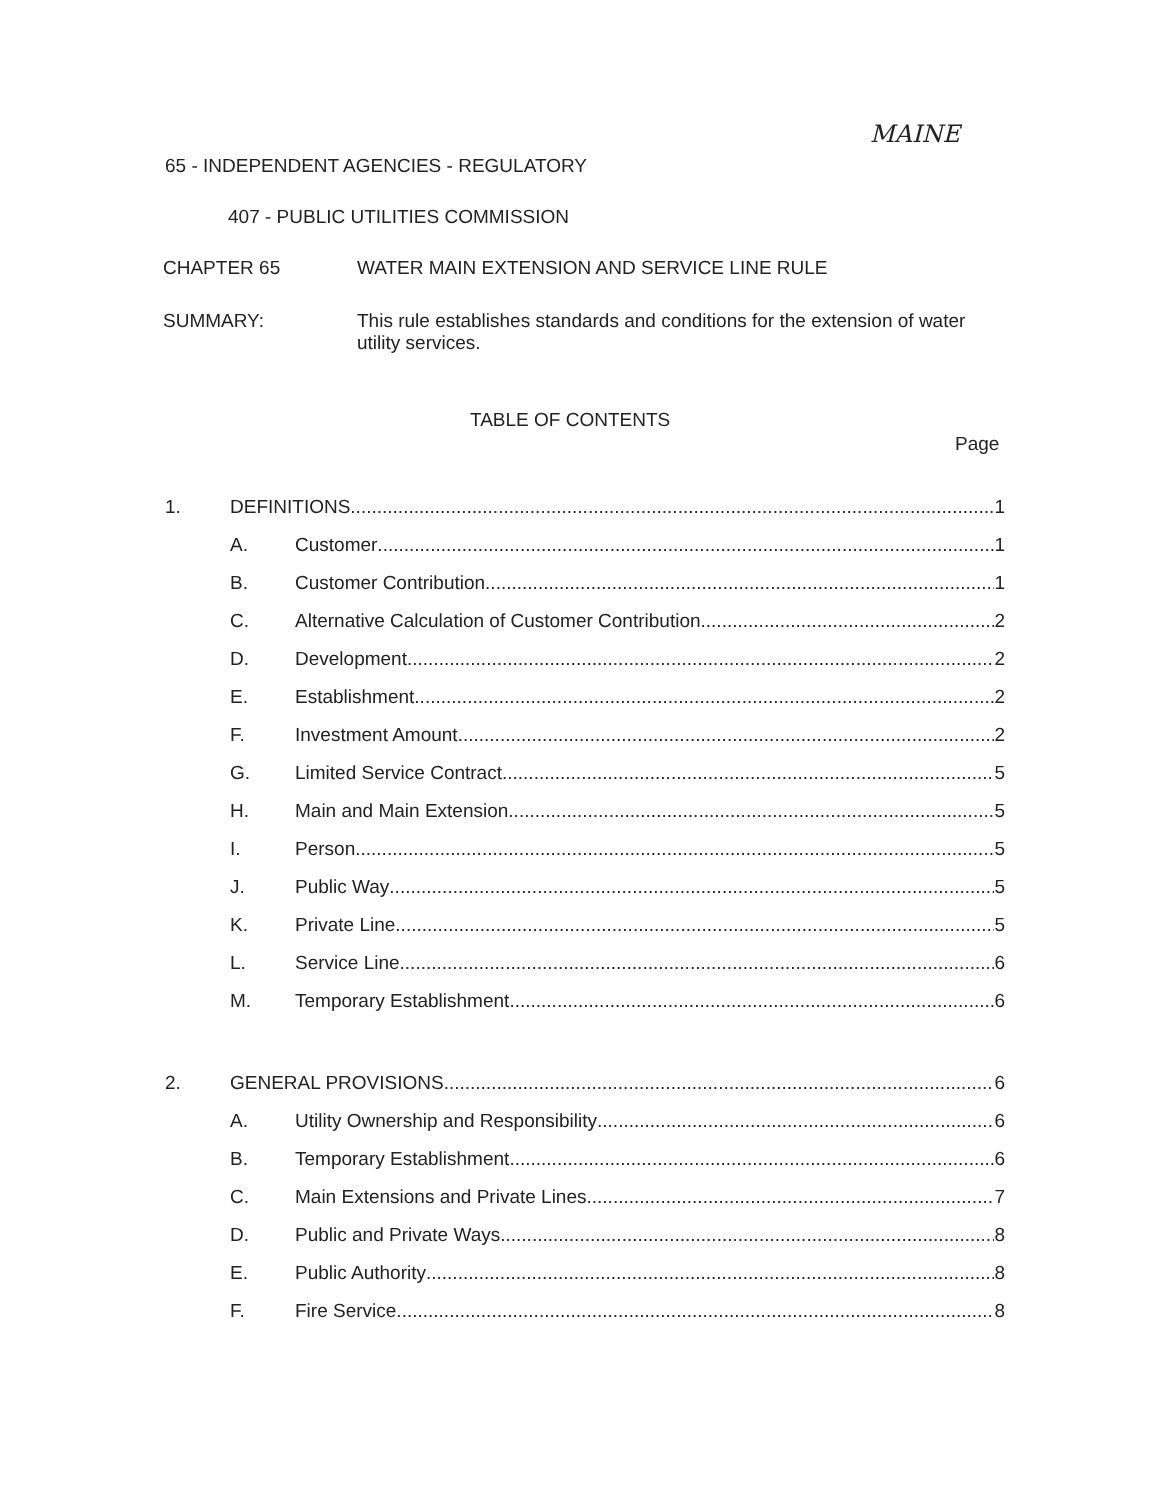MAINE
65 - INDEPENDENT AGENCIES - REGULATORY
407 - PUBLIC UTILITIES COMMISSION
CHAPTER 65
WATER MAIN EXTENSION AND SERVICE LINE RULE
SUMMARY:
This rule establishes standards and conditions for the extension of water utility services.
TABLE OF CONTENTS
Page
1. DEFINITIONS 1
A. Customer 1
B. Customer Contribution 1
C. Alternative Calculation of Customer Contribution 2
D. Development 2
E. Establishment 2
F. Investment Amount 2
G. Limited Service Contract 5
H. Main and Main Extension 5
I. Person 5
J. Public Way 5
K. Private Line 5
L. Service Line 6
M. Temporary Establishment 6
2. GENERAL PROVISIONS 6
A. Utility Ownership and Responsibility 6
B. Temporary Establishment 6
C. Main Extensions and Private Lines 7
D. Public and Private Ways 8
E. Public Authority 8
F. Fire Service 8